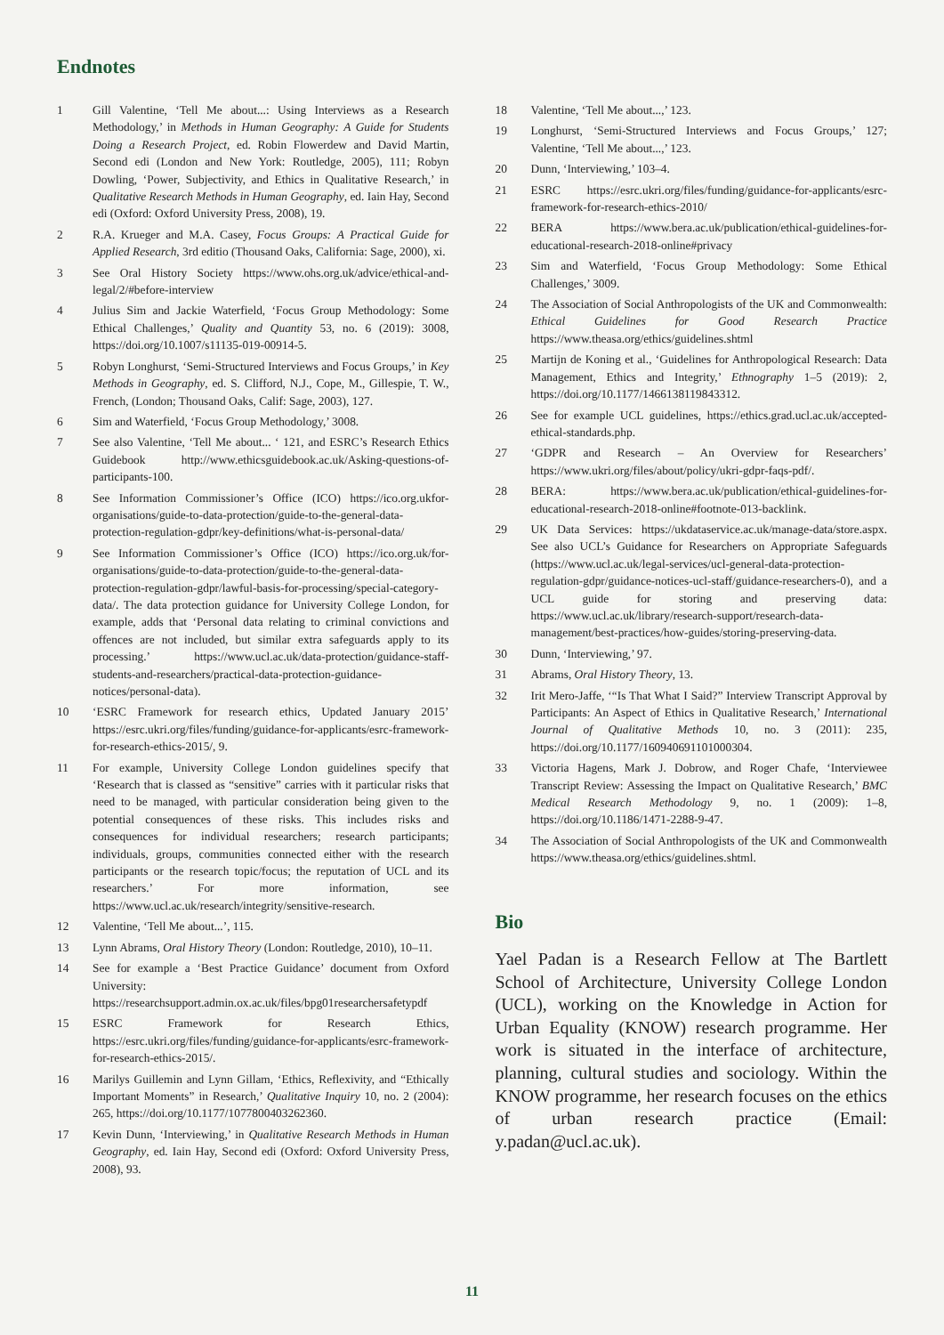Endnotes
1 Gill Valentine, ‘Tell Me about...: Using Interviews as a Research Methodology,’ in Methods in Human Geography: A Guide for Students Doing a Research Project, ed. Robin Flowerdew and David Martin, Second edi (London and New York: Routledge, 2005), 111; Robyn Dowling, ‘Power, Subjectivity, and Ethics in Qualitative Research,’ in Qualitative Research Methods in Human Geography, ed. Iain Hay, Second edi (Oxford: Oxford University Press, 2008), 19.
2 R.A. Krueger and M.A. Casey, Focus Groups: A Practical Guide for Applied Research, 3rd editio (Thousand Oaks, California: Sage, 2000), xi.
3 See Oral History Society https://www.ohs.org.uk/advice/ethical-and-legal/2/#before-interview
4 Julius Sim and Jackie Waterfield, ‘Focus Group Methodology: Some Ethical Challenges,’ Quality and Quantity 53, no. 6 (2019): 3008, https://doi.org/10.1007/s11135-019-00914-5.
5 Robyn Longhurst, ‘Semi-Structured Interviews and Focus Groups,’ in Key Methods in Geography, ed. S. Clifford, N.J., Cope, M., Gillespie, T. W., French, (London; Thousand Oaks, Calif: Sage, 2003), 127.
6 Sim and Waterfield, ‘Focus Group Methodology,’ 3008.
7 See also Valentine, ‘Tell Me about... ‘ 121, and ESRC’s Research Ethics Guidebook http://www.ethicsguidebook.ac.uk/Asking-questions-of-participants-100.
8 See Information Commissioner’s Office (ICO) https://ico.org.ukfor-organisations/guide-to-data-protection/guide-to-the-general-data-protection-regulation-gdpr/key-definitions/what-is-personal-data/
9 See Information Commissioner’s Office (ICO) https://ico.org.uk/for-organisations/guide-to-data-protection/guide-to-the-general-data-protection-regulation-gdpr/lawful-basis-for-processing/special-category-data/. The data protection guidance for University College London, for example, adds that ‘Personal data relating to criminal convictions and offences are not included, but similar extra safeguards apply to its processing.’ https://www.ucl.ac.uk/data-protection/guidance-staff-students-and-researchers/practical-data-protection-guidance-notices/personal-data).
10 ‘ESRC Framework for research ethics, Updated January 2015’ https://esrc.ukri.org/files/funding/guidance-for-applicants/esrc-framework-for-research-ethics-2015/, 9.
11 For example, University College London guidelines specify that ‘Research that is classed as “sensitive” carries with it particular risks that need to be managed, with particular consideration being given to the potential consequences of these risks. This includes risks and consequences for individual researchers; research participants; individuals, groups, communities connected either with the research participants or the research topic/focus; the reputation of UCL and its researchers.’ For more information, see https://www.ucl.ac.uk/research/integrity/sensitive-research.
12 Valentine, ‘Tell Me about...’, 115.
13 Lynn Abrams, Oral History Theory (London: Routledge, 2010), 10–11.
14 See for example a ‘Best Practice Guidance’ document from Oxford University: https://researchsupport.admin.ox.ac.uk/files/bpg01researchersafetypdf
15 ESRC Framework for Research Ethics, https://esrc.ukri.org/files/funding/guidance-for-applicants/esrc-framework-for-research-ethics-2015/.
16 Marilys Guillemin and Lynn Gillam, ‘Ethics, Reflexivity, and “Ethically Important Moments” in Research,’ Qualitative Inquiry 10, no. 2 (2004): 265, https://doi.org/10.1177/1077800403262360.
17 Kevin Dunn, ‘Interviewing,’ in Qualitative Research Methods in Human Geography, ed. Iain Hay, Second edi (Oxford: Oxford University Press, 2008), 93.
18 Valentine, ‘Tell Me about...,’ 123.
19 Longhurst, ‘Semi-Structured Interviews and Focus Groups,’ 127; Valentine, ‘Tell Me about...,’ 123.
20 Dunn, ‘Interviewing,’ 103–4.
21 ESRC https://esrc.ukri.org/files/funding/guidance-for-applicants/esrc-framework-for-research-ethics-2010/
22 BERA https://www.bera.ac.uk/publication/ethical-guidelines-for-educational-research-2018-online#privacy
23 Sim and Waterfield, ‘Focus Group Methodology: Some Ethical Challenges,’ 3009.
24 The Association of Social Anthropologists of the UK and Commonwealth: Ethical Guidelines for Good Research Practice https://www.theasa.org/ethics/guidelines.shtml
25 Martijn de Koning et al., ‘Guidelines for Anthropological Research: Data Management, Ethics and Integrity,’ Ethnography 1–5 (2019): 2, https://doi.org/10.1177/1466138119843312.
26 See for example UCL guidelines, https://ethics.grad.ucl.ac.uk/accepted-ethical-standards.php.
27 ‘GDPR and Research – An Overview for Researchers’ https://www.ukri.org/files/about/policy/ukri-gdpr-faqs-pdf/.
28 BERA: https://www.bera.ac.uk/publication/ethical-guidelines-for-educational-research-2018-online#footnote-013-backlink.
29 UK Data Services: https://ukdataservice.ac.uk/manage-data/store.aspx. See also UCL’s Guidance for Researchers on Appropriate Safeguards (https://www.ucl.ac.uk/legal-services/ucl-general-data-protection-regulation-gdpr/guidance-notices-ucl-staff/guidance-researchers-0), and a UCL guide for storing and preserving data: https://www.ucl.ac.uk/library/research-support/research-data-management/best-practices/how-guides/storing-preserving-data.
30 Dunn, ‘Interviewing,’ 97.
31 Abrams, Oral History Theory, 13.
32 Irit Mero-Jaffe, ‘“Is That What I Said?” Interview Transcript Approval by Participants: An Aspect of Ethics in Qualitative Research,’ International Journal of Qualitative Methods 10, no. 3 (2011): 235, https://doi.org/10.1177/160940691101000304.
33 Victoria Hagens, Mark J. Dobrow, and Roger Chafe, ‘Interviewee Transcript Review: Assessing the Impact on Qualitative Research,’ BMC Medical Research Methodology 9, no. 1 (2009): 1–8, https://doi.org/10.1186/1471-2288-9-47.
34 The Association of Social Anthropologists of the UK and Commonwealth https://www.theasa.org/ethics/guidelines.shtml.
Bio
Yael Padan is a Research Fellow at The Bartlett School of Architecture, University College London (UCL), working on the Knowledge in Action for Urban Equality (KNOW) research programme. Her work is situated in the interface of architecture, planning, cultural studies and sociology. Within the KNOW programme, her research focuses on the ethics of urban research practice (Email: y.padan@ucl.ac.uk).
11